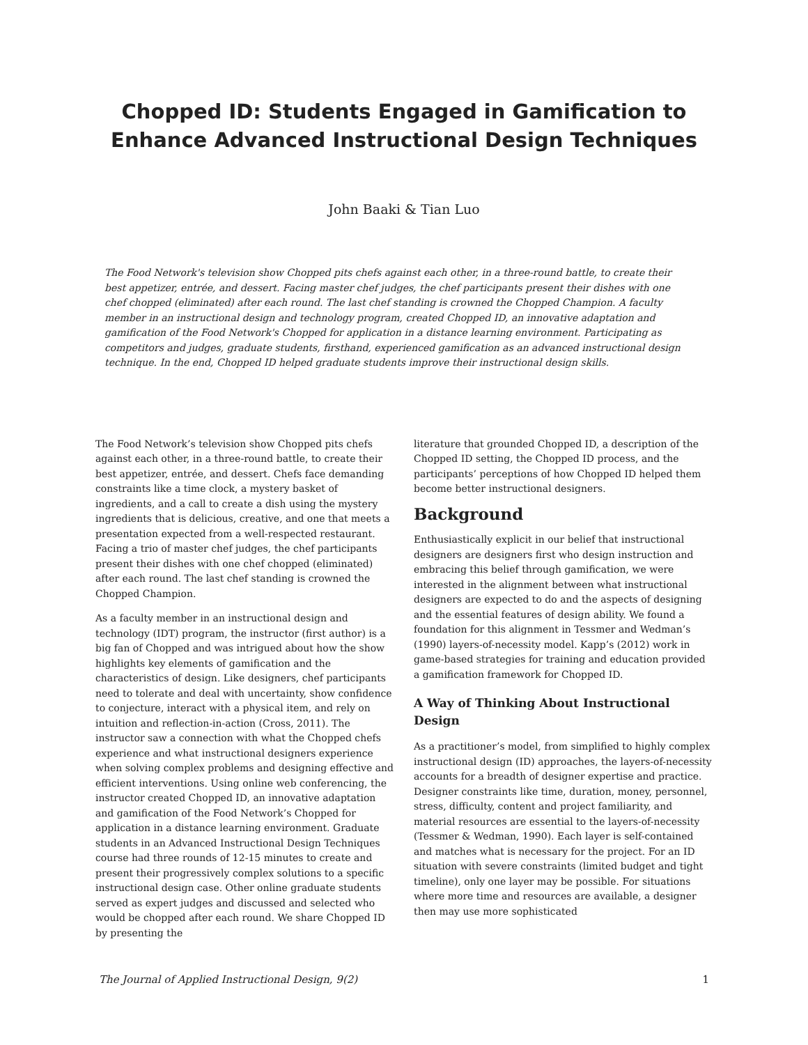Chopped ID: Students Engaged in Gamification to Enhance Advanced Instructional Design Techniques
John Baaki & Tian Luo
The Food Network's television show Chopped pits chefs against each other, in a three-round battle, to create their best appetizer, entrée, and dessert. Facing master chef judges, the chef participants present their dishes with one chef chopped (eliminated) after each round. The last chef standing is crowned the Chopped Champion. A faculty member in an instructional design and technology program, created Chopped ID, an innovative adaptation and gamification of the Food Network's Chopped for application in a distance learning environment. Participating as competitors and judges, graduate students, firsthand, experienced gamification as an advanced instructional design technique. In the end, Chopped ID helped graduate students improve their instructional design skills.
The Food Network’s television show Chopped pits chefs against each other, in a three-round battle, to create their best appetizer, entrée, and dessert. Chefs face demanding constraints like a time clock, a mystery basket of ingredients, and a call to create a dish using the mystery ingredients that is delicious, creative, and one that meets a presentation expected from a well-respected restaurant. Facing a trio of master chef judges, the chef participants present their dishes with one chef chopped (eliminated) after each round. The last chef standing is crowned the Chopped Champion.
As a faculty member in an instructional design and technology (IDT) program, the instructor (first author) is a big fan of Chopped and was intrigued about how the show highlights key elements of gamification and the characteristics of design. Like designers, chef participants need to tolerate and deal with uncertainty, show confidence to conjecture, interact with a physical item, and rely on intuition and reflection-in-action (Cross, 2011). The instructor saw a connection with what the Chopped chefs experience and what instructional designers experience when solving complex problems and designing effective and efficient interventions. Using online web conferencing, the instructor created Chopped ID, an innovative adaptation and gamification of the Food Network’s Chopped for application in a distance learning environment. Graduate students in an Advanced Instructional Design Techniques course had three rounds of 12-15 minutes to create and present their progressively complex solutions to a specific instructional design case. Other online graduate students served as expert judges and discussed and selected who would be chopped after each round. We share Chopped ID by presenting the
literature that grounded Chopped ID, a description of the Chopped ID setting, the Chopped ID process, and the participants’ perceptions of how Chopped ID helped them become better instructional designers.
Background
Enthusiastically explicit in our belief that instructional designers are designers first who design instruction and embracing this belief through gamification, we were interested in the alignment between what instructional designers are expected to do and the aspects of designing and the essential features of design ability. We found a foundation for this alignment in Tessmer and Wedman’s (1990) layers-of-necessity model. Kapp’s (2012) work in game-based strategies for training and education provided a gamification framework for Chopped ID.
A Way of Thinking About Instructional Design
As a practitioner’s model, from simplified to highly complex instructional design (ID) approaches, the layers-of-necessity accounts for a breadth of designer expertise and practice. Designer constraints like time, duration, money, personnel, stress, difficulty, content and project familiarity, and material resources are essential to the layers-of-necessity (Tessmer & Wedman, 1990). Each layer is self-contained and matches what is necessary for the project. For an ID situation with severe constraints (limited budget and tight timeline), only one layer may be possible. For situations where more time and resources are available, a designer then may use more sophisticated
The Journal of Applied Instructional Design, 9(2) 1